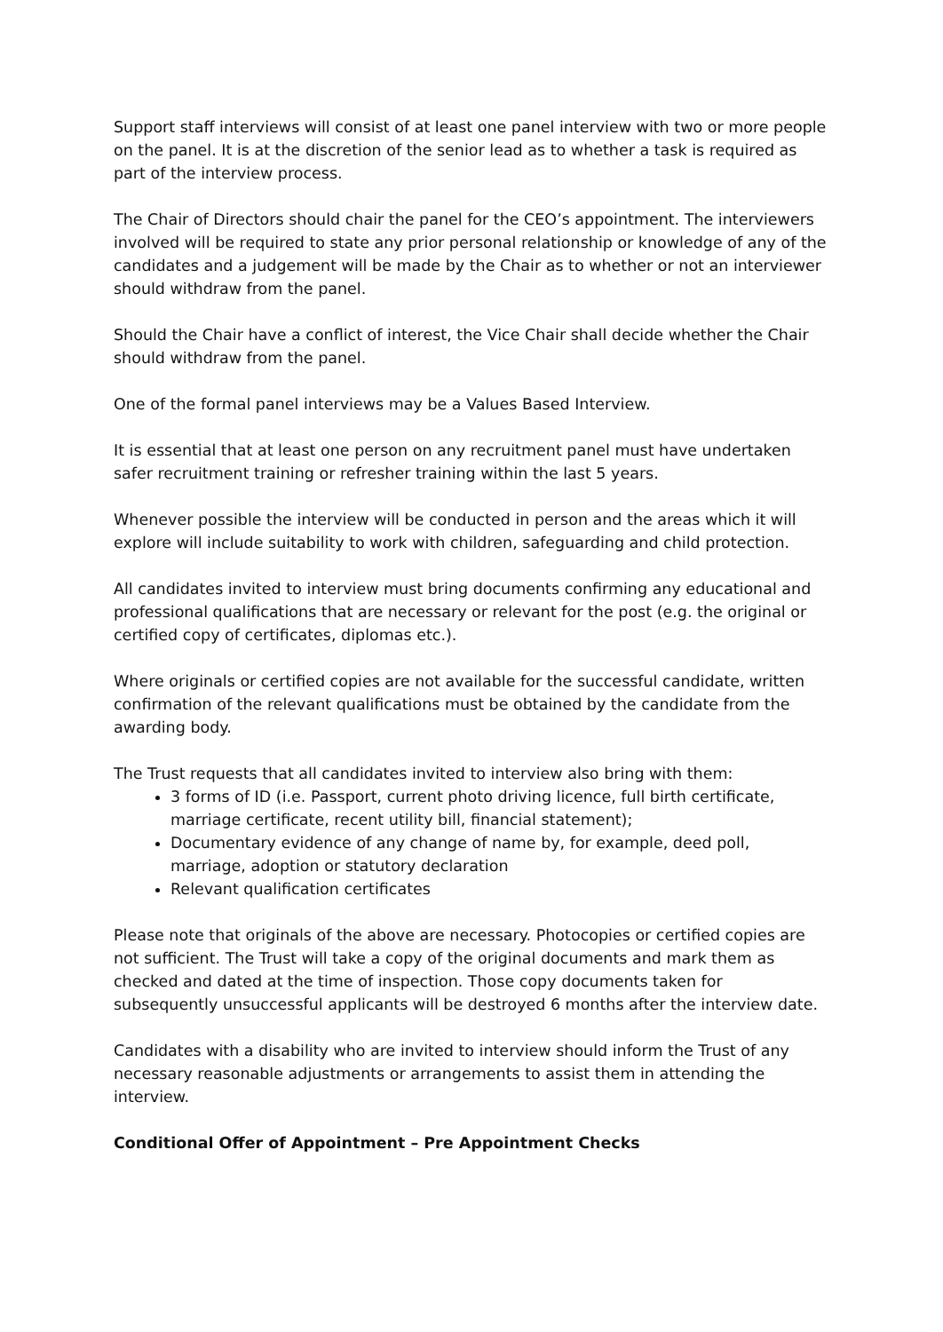Support staff interviews will consist of at least one panel interview with two or more people on the panel. It is at the discretion of the senior lead as to whether a task is required as part of the interview process.
The Chair of Directors should chair the panel for the CEO’s appointment. The interviewers involved will be required to state any prior personal relationship or knowledge of any of the candidates and a judgement will be made by the Chair as to whether or not an interviewer should withdraw from the panel.
Should the Chair have a conflict of interest, the Vice Chair shall decide whether the Chair should withdraw from the panel.
One of the formal panel interviews may be a Values Based Interview.
It is essential that at least one person on any recruitment panel must have undertaken safer recruitment training or refresher training within the last 5 years.
Whenever possible the interview will be conducted in person and the areas which it will explore will include suitability to work with children, safeguarding and child protection.
All candidates invited to interview must bring documents confirming any educational and professional qualifications that are necessary or relevant for the post (e.g. the original or certified copy of certificates, diplomas etc.).
Where originals or certified copies are not available for the successful candidate, written confirmation of the relevant qualifications must be obtained by the candidate from the awarding body.
The Trust requests that all candidates invited to interview also bring with them:
3 forms of ID (i.e. Passport, current photo driving licence, full birth certificate, marriage certificate, recent utility bill, financial statement);
Documentary evidence of any change of name by, for example, deed poll, marriage, adoption or statutory declaration
Relevant qualification certificates
Please note that originals of the above are necessary. Photocopies or certified copies are not sufficient. The Trust will take a copy of the original documents and mark them as checked and dated at the time of inspection. Those copy documents taken for subsequently unsuccessful applicants will be destroyed 6 months after the interview date.
Candidates with a disability who are invited to interview should inform the Trust of any necessary reasonable adjustments or arrangements to assist them in attending the interview.
Conditional Offer of Appointment – Pre Appointment Checks